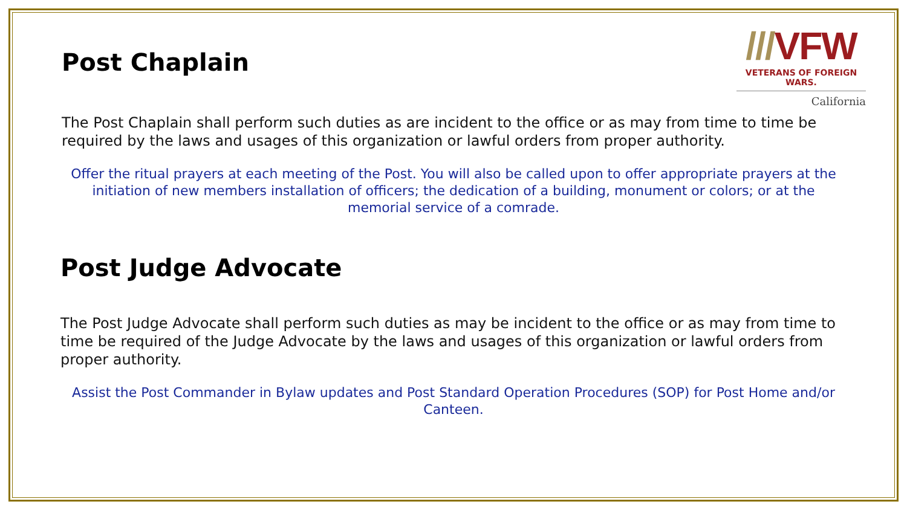///VFW
VETERANS OF FOREIGN WARS.
California
Post Chaplain
The Post Chaplain shall perform such duties as are incident to the office or as may from time to time be required by the laws and usages of this organization or lawful orders from proper authority.
Offer the ritual prayers at each meeting of the Post. You will also be called upon to offer appropriate prayers at the initiation of new members installation of officers; the dedication of a building, monument or colors; or at the memorial service of a comrade.
Post Judge Advocate
The Post Judge Advocate shall perform such duties as may be incident to the office or as may from time to time be required of the Judge Advocate by the laws and usages of this organization or lawful orders from proper authority.
Assist the Post Commander in Bylaw updates and Post Standard Operation Procedures (SOP) for Post Home and/or Canteen.